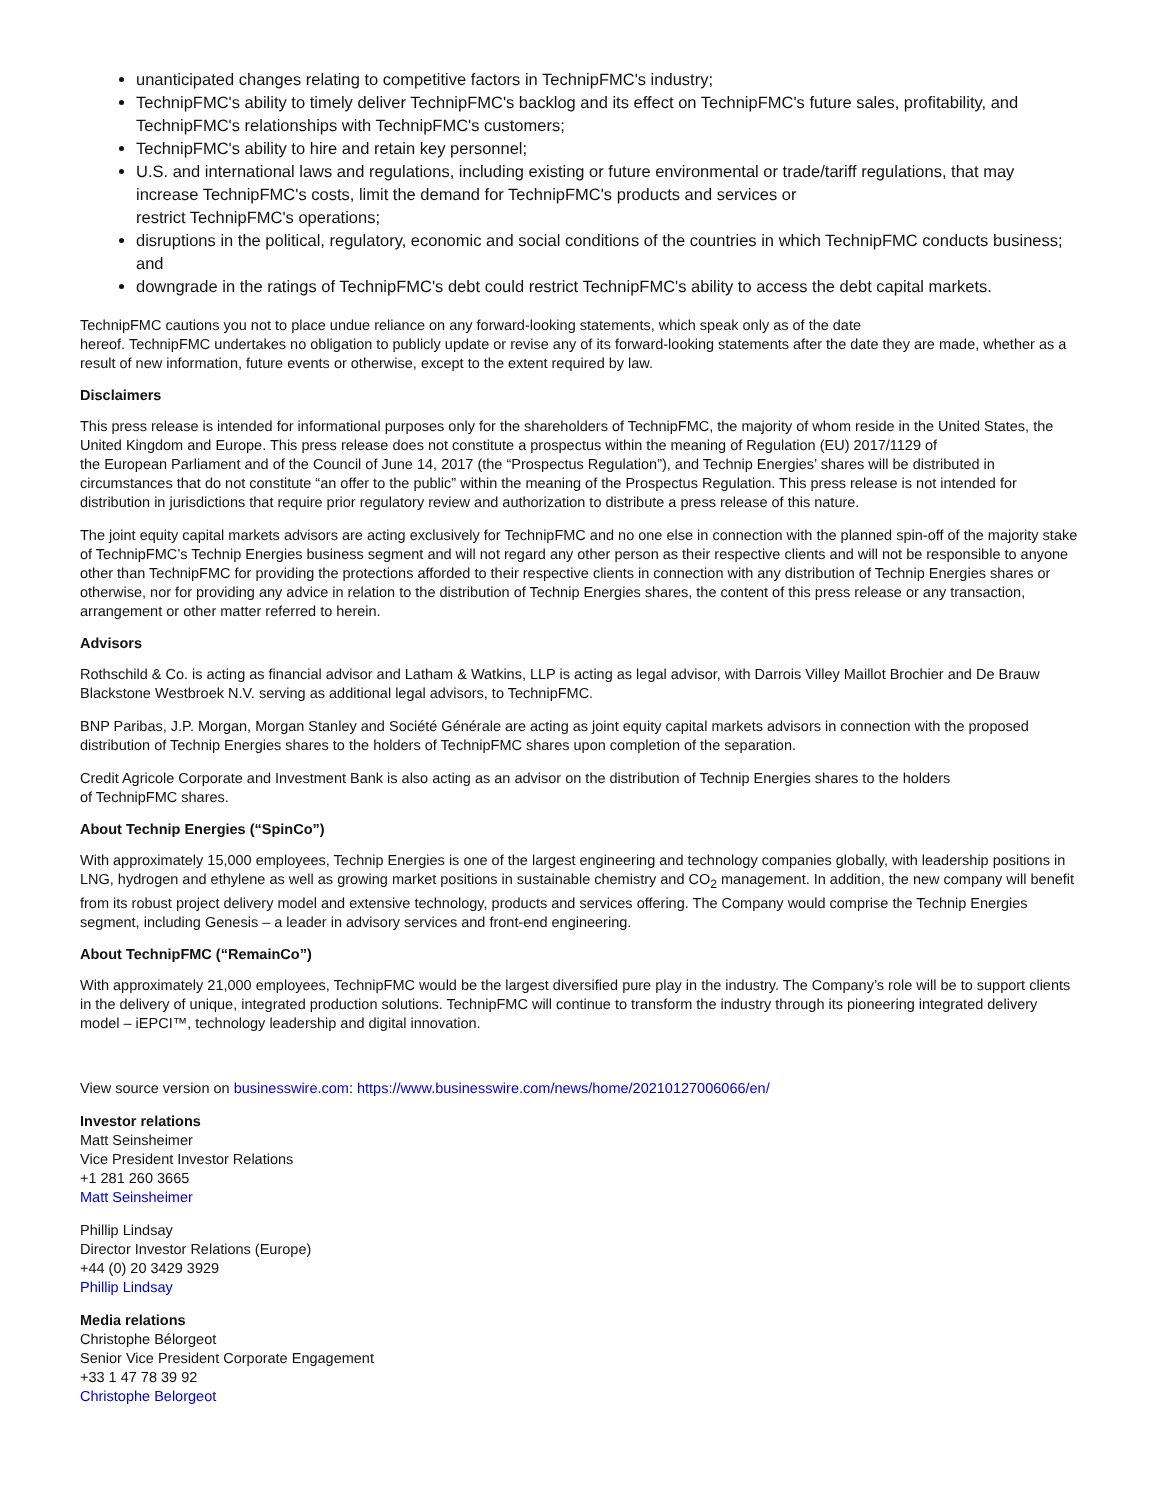unanticipated changes relating to competitive factors in TechnipFMC's industry;
TechnipFMC's ability to timely deliver TechnipFMC's backlog and its effect on TechnipFMC's future sales, profitability, and TechnipFMC's relationships with TechnipFMC's customers;
TechnipFMC's ability to hire and retain key personnel;
U.S. and international laws and regulations, including existing or future environmental or trade/tariff regulations, that may increase TechnipFMC's costs, limit the demand for TechnipFMC's products and services or
restrict TechnipFMC's operations;
disruptions in the political, regulatory, economic and social conditions of the countries in which TechnipFMC conducts business; and
downgrade in the ratings of TechnipFMC's debt could restrict TechnipFMC's ability to access the debt capital markets.
TechnipFMC cautions you not to place undue reliance on any forward-looking statements, which speak only as of the date
hereof. TechnipFMC undertakes no obligation to publicly update or revise any of its forward-looking statements after the date they are made, whether as a result of new information, future events or otherwise, except to the extent required by law.
Disclaimers
This press release is intended for informational purposes only for the shareholders of TechnipFMC, the majority of whom reside in the United States, the United Kingdom and Europe. This press release does not constitute a prospectus within the meaning of Regulation (EU) 2017/1129 of
the European Parliament and of the Council of June 14, 2017 (the “Prospectus Regulation”), and Technip Energies’ shares will be distributed in circumstances that do not constitute “an offer to the public” within the meaning of the Prospectus Regulation. This press release is not intended for distribution in jurisdictions that require prior regulatory review and authorization to distribute a press release of this nature.
The joint equity capital markets advisors are acting exclusively for TechnipFMC and no one else in connection with the planned spin-off of the majority stake of TechnipFMC’s Technip Energies business segment and will not regard any other person as their respective clients and will not be responsible to anyone other than TechnipFMC for providing the protections afforded to their respective clients in connection with any distribution of Technip Energies shares or otherwise, nor for providing any advice in relation to the distribution of Technip Energies shares, the content of this press release or any transaction, arrangement or other matter referred to herein.
Advisors
Rothschild & Co. is acting as financial advisor and Latham & Watkins, LLP is acting as legal advisor, with Darrois Villey Maillot Brochier and De Brauw Blackstone Westbroek N.V. serving as additional legal advisors, to TechnipFMC.
BNP Paribas, J.P. Morgan, Morgan Stanley and Société Générale are acting as joint equity capital markets advisors in connection with the proposed distribution of Technip Energies shares to the holders of TechnipFMC shares upon completion of the separation.
Credit Agricole Corporate and Investment Bank is also acting as an advisor on the distribution of Technip Energies shares to the holders
of TechnipFMC shares.
About Technip Energies (“SpinCo”)
With approximately 15,000 employees, Technip Energies is one of the largest engineering and technology companies globally, with leadership positions in LNG, hydrogen and ethylene as well as growing market positions in sustainable chemistry and CO<sub>2</sub> management. In addition, the new company will benefit from its robust project delivery model and extensive technology, products and services offering. The Company would comprise the Technip Energies segment, including Genesis – a leader in advisory services and front-end engineering.
About TechnipFMC (“RemainCo”)
With approximately 21,000 employees, TechnipFMC would be the largest diversified pure play in the industry. The Company’s role will be to support clients in the delivery of unique, integrated production solutions. TechnipFMC will continue to transform the industry through its pioneering integrated delivery model – iEPCI™, technology leadership and digital innovation.
View source version on businesswire.com: https://www.businesswire.com/news/home/20210127006066/en/
Investor relations
Matt Seinsheimer
Vice President Investor Relations
+1 281 260 3665
Matt Seinsheimer
Phillip Lindsay
Director Investor Relations (Europe)
+44 (0) 20 3429 3929
Phillip Lindsay
Media relations
Christophe Bélorgeot
Senior Vice President Corporate Engagement
+33 1 47 78 39 92
Christophe Belorgeot